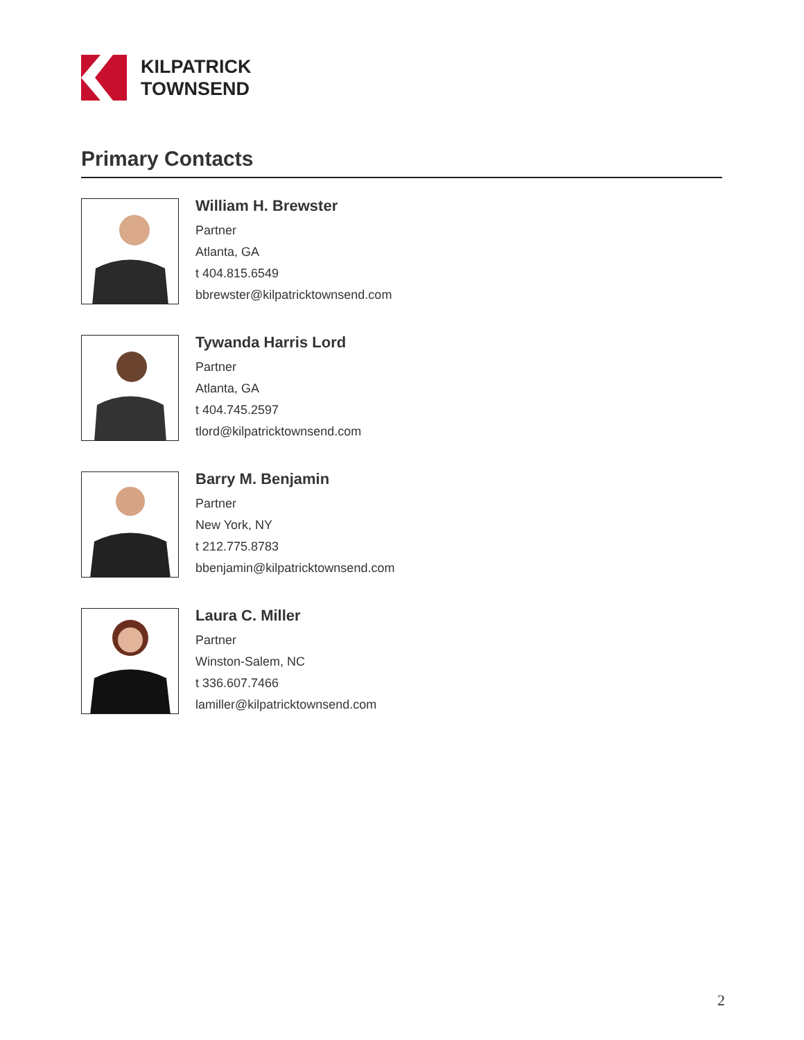KILPATRICK
TOWNSEND
Primary Contacts
William H. Brewster
Partner
Atlanta, GA
t 404.815.6549
bbrewster@kilpatricktownsend.com
Tywanda Harris Lord
Partner
Atlanta, GA
t 404.745.2597
tlord@kilpatricktownsend.com
Barry M. Benjamin
Partner
New York, NY
t 212.775.8783
bbenjamin@kilpatricktownsend.com
Laura C. Miller
Partner
Winston-Salem, NC
t 336.607.7466
lamiller@kilpatricktownsend.com
2